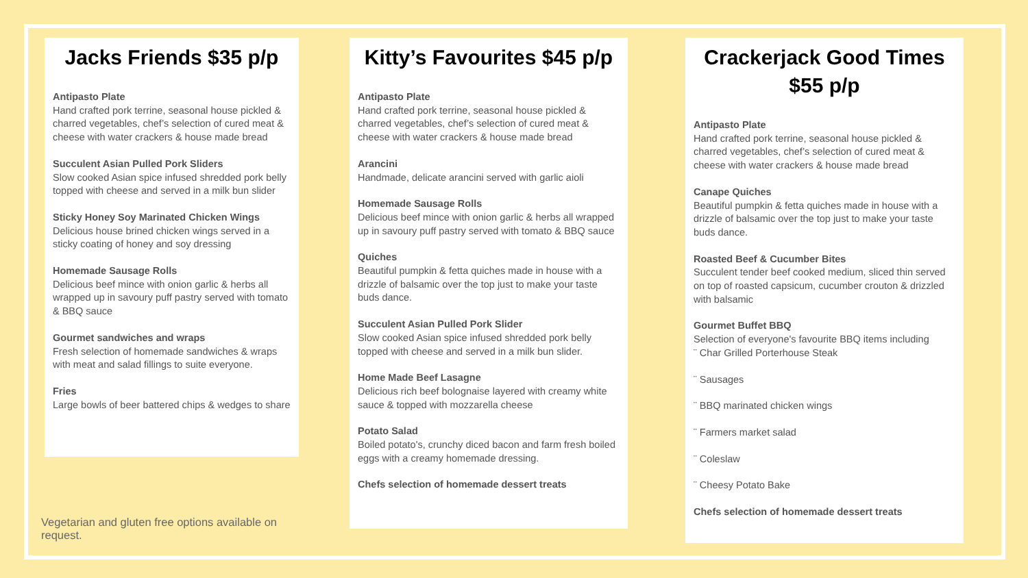Jacks Friends $35 p/p
Antipasto Plate
Hand crafted pork terrine, seasonal house pickled & charred vegetables, chef’s selection of cured meat & cheese with water crackers & house made bread
Succulent Asian Pulled Pork Sliders
Slow cooked Asian spice infused shredded pork belly topped with cheese and served in a milk bun slider
Sticky Honey Soy Marinated Chicken Wings
Delicious house brined chicken wings served in a sticky coating of honey and soy dressing
Homemade Sausage Rolls
Delicious beef mince with onion garlic & herbs all wrapped up in savoury puff pastry served with tomato & BBQ sauce
Gourmet sandwiches and wraps
Fresh selection of homemade sandwiches & wraps with meat and salad fillings to suite everyone.
Fries
Large bowls of beer battered chips & wedges to share
Vegetarian and gluten free options available on request.
Kitty’s Favourites $45 p/p
Antipasto Plate
Hand crafted pork terrine, seasonal house pickled & charred vegetables, chef’s selection of cured meat & cheese with water crackers & house made bread
Arancini
Handmade, delicate arancini served with garlic aioli
Homemade Sausage Rolls
Delicious beef mince with onion garlic & herbs all wrapped up in savoury puff pastry served with tomato & BBQ sauce
Quiches
Beautiful pumpkin & fetta quiches made in house with a drizzle of balsamic over the top just to make your taste buds dance.
Succulent Asian Pulled Pork Slider
Slow cooked Asian spice infused shredded pork belly topped with cheese and served in a milk bun slider.
Home Made Beef Lasagne
Delicious rich beef bolognaise layered with creamy white sauce & topped with mozzarella cheese
Potato Salad
Boiled potato's, crunchy diced bacon and farm fresh boiled eggs with a creamy homemade dressing.
Chefs selection of homemade dessert treats
Crackerjack Good Times $55 p/p
Antipasto Plate
Hand crafted pork terrine, seasonal house pickled & charred vegetables, chef’s selection of cured meat & cheese with water crackers & house made bread
Canape Quiches
Beautiful pumpkin & fetta quiches made in house with a drizzle of balsamic over the top just to make your taste buds dance.
Roasted Beef & Cucumber Bites
Succulent tender beef cooked medium, sliced thin served on top of roasted capsicum, cucumber crouton & drizzled with balsamic
Gourmet Buffet BBQ
Selection of everyone's favourite BBQ items including
¨ Char Grilled Porterhouse Steak
¨ Sausages
¨ BBQ marinated chicken wings
¨ Farmers market salad
¨ Coleslaw
¨ Cheesy Potato Bake
Chefs selection of homemade dessert treats